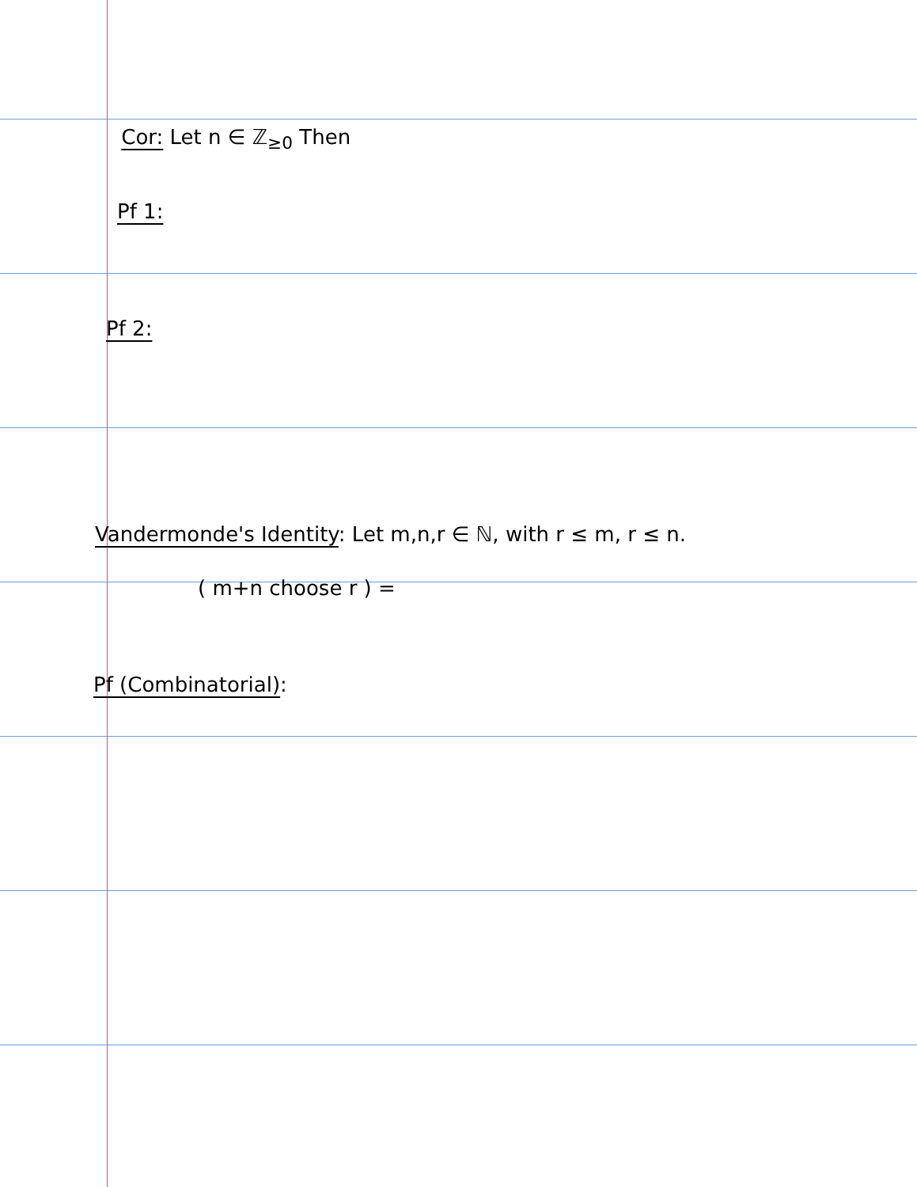Cor: Let n ∈ ℤ<sub>≥0</sub> Then
Pf 1:
Pf 2:
Vandermonde's Identity: Let m,n,r ∈ ℕ, with r ≤ m, r ≤ n.
( m+n choose r ) =
Pf (Combinatorial):